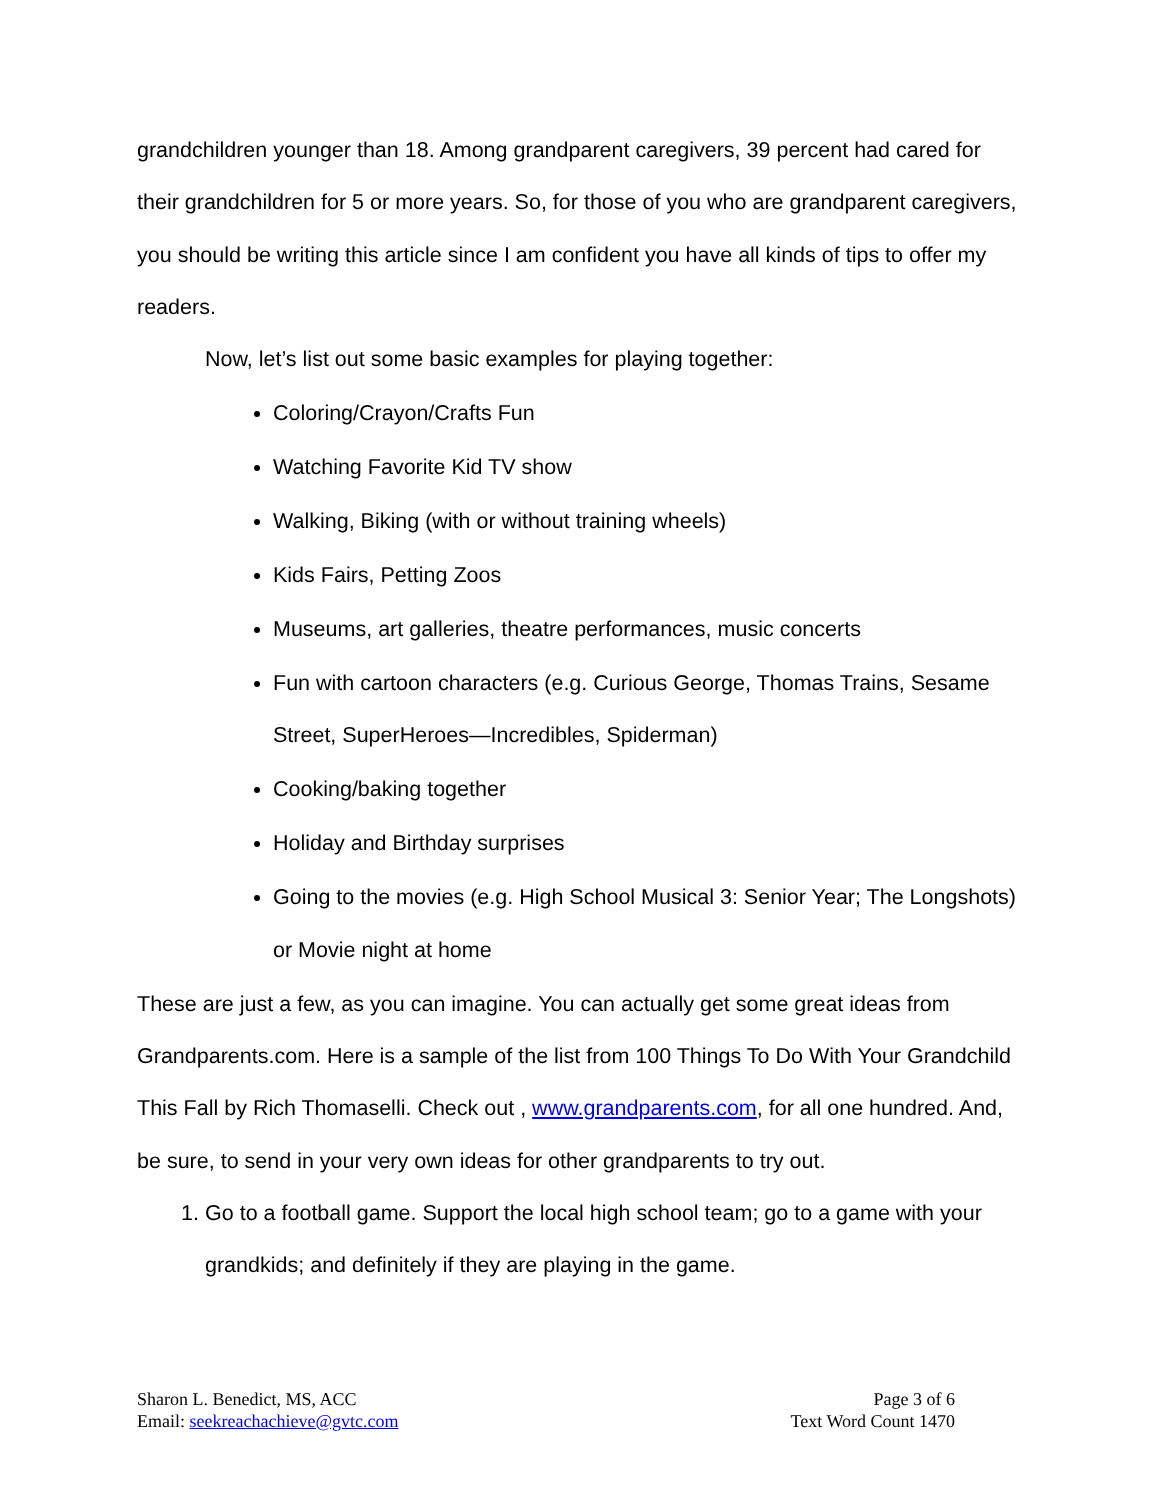grandchildren younger than 18. Among grandparent caregivers, 39 percent had cared for their grandchildren for 5 or more years. So, for those of you who are grandparent caregivers, you should be writing this article since I am confident you have all kinds of tips to offer my readers.
Now, let’s list out some basic examples for playing together:
Coloring/Crayon/Crafts Fun
Watching Favorite Kid TV show
Walking, Biking (with or without training wheels)
Kids Fairs, Petting Zoos
Museums, art galleries, theatre performances, music concerts
Fun with cartoon characters (e.g. Curious George, Thomas Trains, Sesame Street, SuperHeroes—Incredibles, Spiderman)
Cooking/baking together
Holiday and Birthday surprises
Going to the movies (e.g. High School Musical 3: Senior Year; The Longshots) or Movie night at home
These are just a few, as you can imagine. You can actually get some great ideas from Grandparents.com. Here is a sample of the list from 100 Things To Do With Your Grandchild This Fall by Rich Thomaselli. Check out , www.grandparents.com, for all one hundred. And, be sure, to send in your very own ideas for other grandparents to try out.
1. Go to a football game. Support the local high school team; go to a game with your grandkids; and definitely if they are playing in the game.
Sharon L. Benedict, MS, ACC
Email: seekreachachieve@gvtc.com
Page 3 of 6
Text Word Count 1470